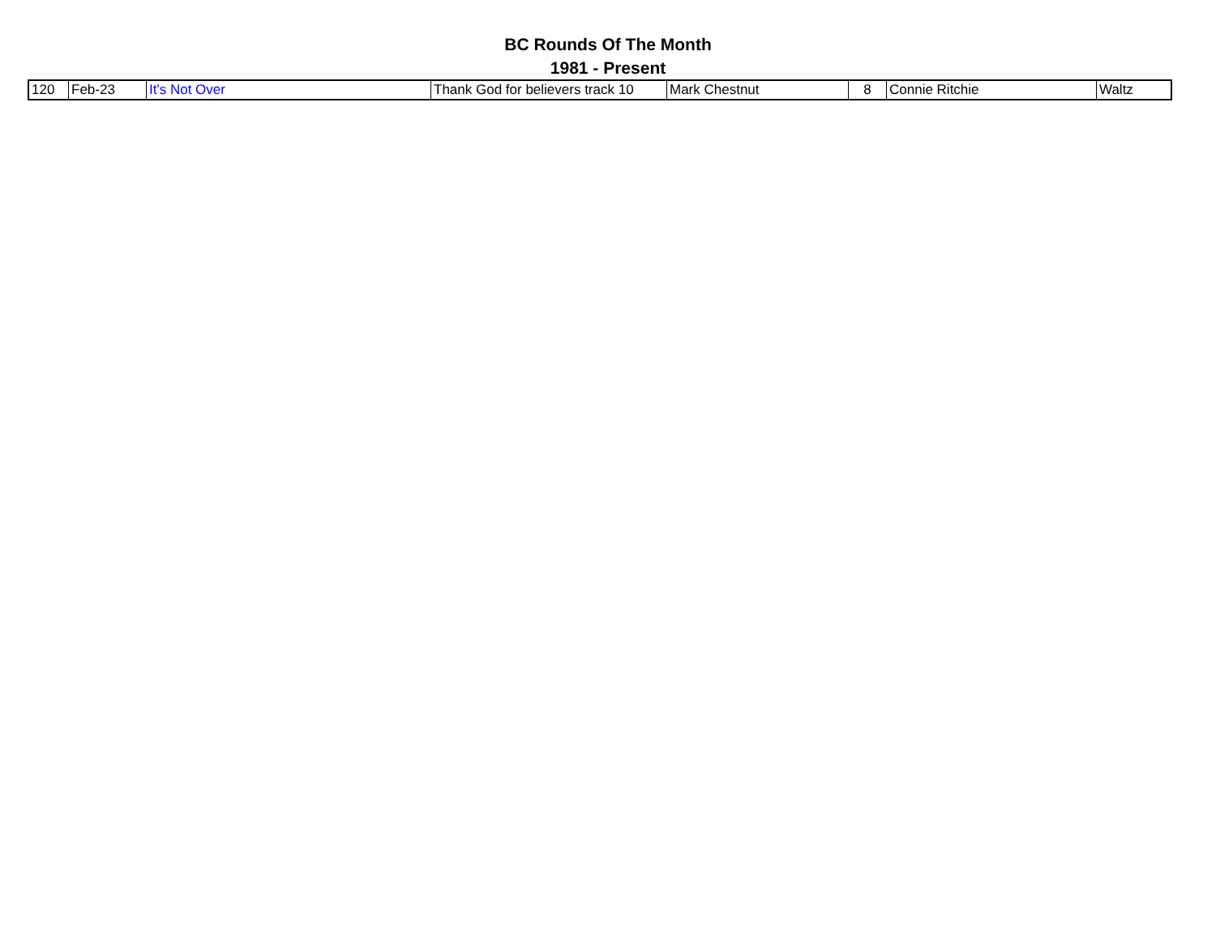BC Rounds Of The Month
1981 - Present
| 120 | Feb-23 | It's Not Over | Thank God for believers track 10 | Mark Chestnut | 8 | Connie Ritchie | Waltz |